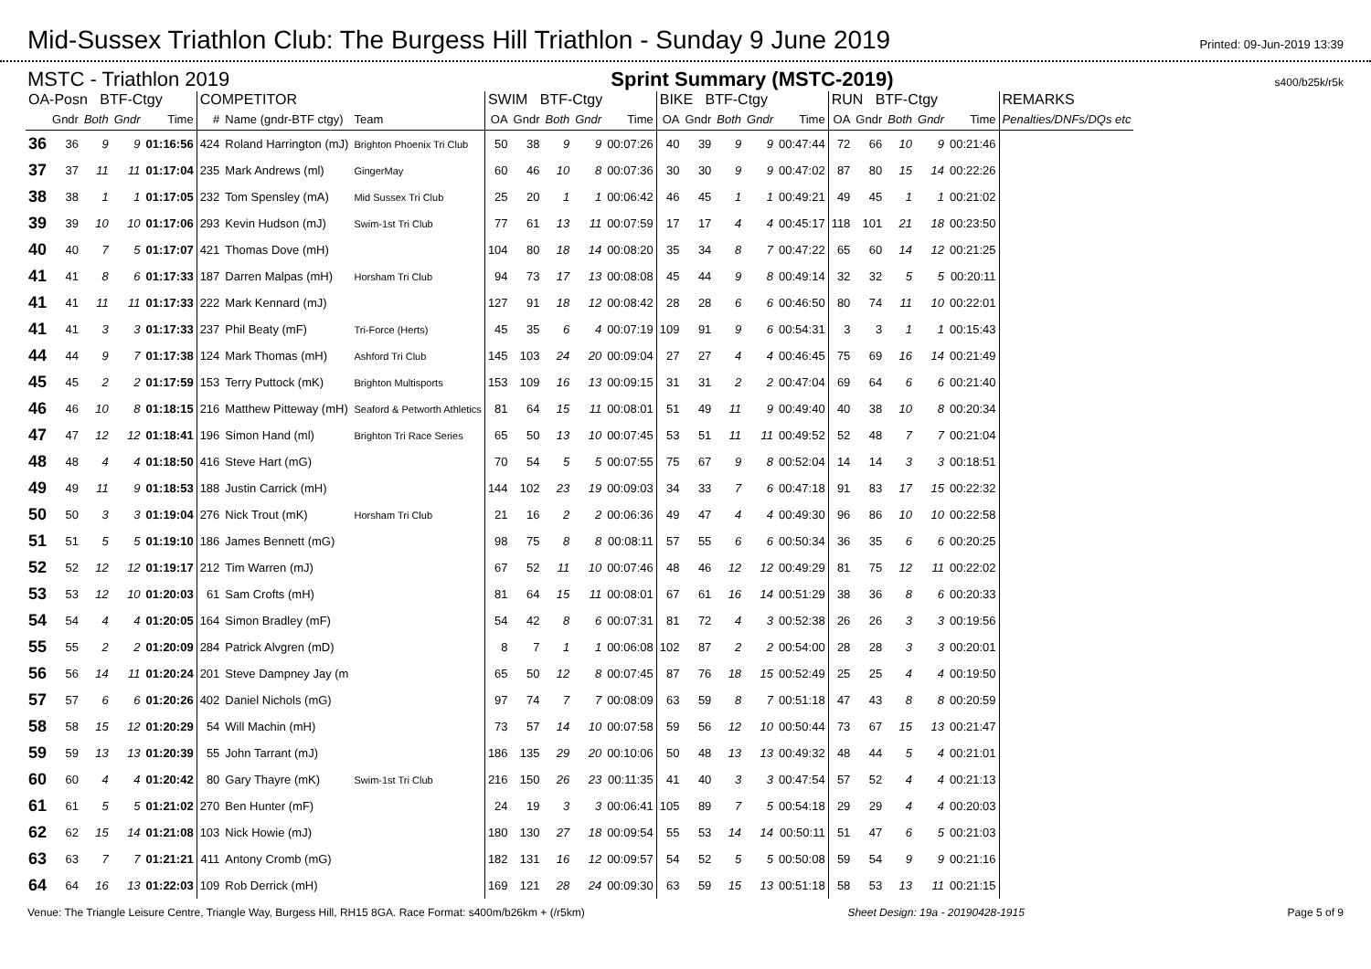Mid-Sussex Triathlon Club: The Burgess Hill Triathlon - Sunday 9 June 2019
Printed: 09-Jun-2019 13:39
MSTC - Triathlon 2019 Sprint Summary (MSTC-2019) s400/b25k/r5k
| OA-Posn BTF-Ctgy | | | | | COMPETITOR | | | SWIM BTF-Ctgy | | | | | BIKE BTF-Ctgy | | | | | RUN BTF-Ctgy | | | | | REMARKS |
| --- | --- | --- | --- | --- | --- | --- | --- | --- | --- | --- | --- | --- | --- | --- | --- | --- | --- | --- | --- | --- | --- | --- | --- |
| | Gndr | Both | Gndr | Time | # | Name (gndr-BTF ctgy) | Team | OA | Gndr | Both | Gndr | Time | OA | Gndr | Both | Gndr | Time | OA | Gndr | Both | Gndr | Time | Penalties/DNFs/DQs etc |
| 36 | 36 | 9 | 9 | 01:16:56 | 424 | Roland Harrington (mJ) | Brighton Phoenix Tri Club | 50 | 38 | 9 | 9 | 00:07:26 | 40 | 39 | 9 | 9 | 00:47:44 | 72 | 66 | 10 | 9 | 00:21:46 | |
| 37 | 37 | 11 | 11 | 01:17:04 | 235 | Mark Andrews (ml) | GingerMay | 60 | 46 | 10 | 8 | 00:07:36 | 30 | 30 | 9 | 9 | 00:47:02 | 87 | 80 | 15 | 14 | 00:22:26 | |
| 38 | 38 | 1 | 1 | 01:17:05 | 232 | Tom Spensley (mA) | Mid Sussex Tri Club | 25 | 20 | 1 | 1 | 00:06:42 | 46 | 45 | 1 | 1 | 00:49:21 | 49 | 45 | 1 | 1 | 00:21:02 | |
| 39 | 39 | 10 | 10 | 01:17:06 | 293 | Kevin Hudson (mJ) | Swim-1st Tri Club | 77 | 61 | 13 | 11 | 00:07:59 | 17 | 17 | 4 | 4 | 00:45:17 | 118 | 101 | 21 | 18 | 00:23:50 | |
| 40 | 40 | 7 | 5 | 01:17:07 | 421 | Thomas Dove (mH) | | 104 | 80 | 18 | 14 | 00:08:20 | 35 | 34 | 8 | 7 | 00:47:22 | 65 | 60 | 14 | 12 | 00:21:25 | |
| 41 | 41 | 8 | 6 | 01:17:33 | 187 | Darren Malpas (mH) | Horsham Tri Club | 94 | 73 | 17 | 13 | 00:08:08 | 45 | 44 | 9 | 8 | 00:49:14 | 32 | 32 | 5 | 5 | 00:20:11 | |
| 41 | 41 | 11 | 11 | 01:17:33 | 222 | Mark Kennard (mJ) | | 127 | 91 | 18 | 12 | 00:08:42 | 28 | 28 | 6 | 6 | 00:46:50 | 80 | 74 | 11 | 10 | 00:22:01 | |
| 41 | 41 | 3 | 3 | 01:17:33 | 237 | Phil Beaty (mF) | Tri-Force (Herts) | 45 | 35 | 6 | 4 | 00:07:19 | 109 | 91 | 9 | 6 | 00:54:31 | 3 | 3 | 1 | 1 | 00:15:43 | |
| 44 | 44 | 9 | 7 | 01:17:38 | 124 | Mark Thomas (mH) | Ashford Tri Club | 145 | 103 | 24 | 20 | 00:09:04 | 27 | 27 | 4 | 4 | 00:46:45 | 75 | 69 | 16 | 14 | 00:21:49 | |
| 45 | 45 | 2 | 2 | 01:17:59 | 153 | Terry Puttock (mK) | Brighton Multisports | 153 | 109 | 16 | 13 | 00:09:15 | 31 | 31 | 2 | 2 | 00:47:04 | 69 | 64 | 6 | 6 | 00:21:40 | |
| 46 | 46 | 10 | 8 | 01:18:15 | 216 | Matthew Pitteway (mH) | Seaford & Petworth Athletics | 81 | 64 | 15 | 11 | 00:08:01 | 51 | 49 | 11 | 9 | 00:49:40 | 40 | 38 | 10 | 8 | 00:20:34 | |
| 47 | 47 | 12 | 12 | 01:18:41 | 196 | Simon Hand (ml) | Brighton Tri Race Series | 65 | 50 | 13 | 10 | 00:07:45 | 53 | 51 | 11 | 11 | 00:49:52 | 52 | 48 | 7 | 7 | 00:21:04 | |
| 48 | 48 | 4 | 4 | 01:18:50 | 416 | Steve Hart (mG) | | 70 | 54 | 5 | 5 | 00:07:55 | 75 | 67 | 9 | 8 | 00:52:04 | 14 | 14 | 3 | 3 | 00:18:51 | |
| 49 | 49 | 11 | 9 | 01:18:53 | 188 | Justin Carrick (mH) | | 144 | 102 | 23 | 19 | 00:09:03 | 34 | 33 | 7 | 6 | 00:47:18 | 91 | 83 | 17 | 15 | 00:22:32 | |
| 50 | 50 | 3 | 3 | 01:19:04 | 276 | Nick Trout (mK) | Horsham Tri Club | 21 | 16 | 2 | 2 | 00:06:36 | 49 | 47 | 4 | 4 | 00:49:30 | 96 | 86 | 10 | 10 | 00:22:58 | |
| 51 | 51 | 5 | 5 | 01:19:10 | 186 | James Bennett (mG) | | 98 | 75 | 8 | 8 | 00:08:11 | 57 | 55 | 6 | 6 | 00:50:34 | 36 | 35 | 6 | 6 | 00:20:25 | |
| 52 | 52 | 12 | 12 | 01:19:17 | 212 | Tim Warren (mJ) | | 67 | 52 | 11 | 10 | 00:07:46 | 48 | 46 | 12 | 12 | 00:49:29 | 81 | 75 | 12 | 11 | 00:22:02 | |
| 53 | 53 | 12 | 10 | 01:20:03 | 61 | Sam Crofts (mH) | | 81 | 64 | 15 | 11 | 00:08:01 | 67 | 61 | 16 | 14 | 00:51:29 | 38 | 36 | 8 | 6 | 00:20:33 | |
| 54 | 54 | 4 | 4 | 01:20:05 | 164 | Simon Bradley (mF) | | 54 | 42 | 8 | 6 | 00:07:31 | 81 | 72 | 4 | 3 | 00:52:38 | 26 | 26 | 3 | 3 | 00:19:56 | |
| 55 | 55 | 2 | 2 | 01:20:09 | 284 | Patrick Alvgren (mD) | | 8 | 7 | 1 | 1 | 00:06:08 | 102 | 87 | 2 | 2 | 00:54:00 | 28 | 28 | 3 | 3 | 00:20:01 | |
| 56 | 56 | 14 | 11 | 01:20:24 | 201 | Steve Dampney Jay (m | | 65 | 50 | 12 | 8 | 00:07:45 | 87 | 76 | 18 | 15 | 00:52:49 | 25 | 25 | 4 | 4 | 00:19:50 | |
| 57 | 57 | 6 | 6 | 01:20:26 | 402 | Daniel Nichols (mG) | | 97 | 74 | 7 | 7 | 00:08:09 | 63 | 59 | 8 | 7 | 00:51:18 | 47 | 43 | 8 | 8 | 00:20:59 | |
| 58 | 58 | 15 | 12 | 01:20:29 | 54 | Will Machin (mH) | | 73 | 57 | 14 | 10 | 00:07:58 | 59 | 56 | 12 | 10 | 00:50:44 | 73 | 67 | 15 | 13 | 00:21:47 | |
| 59 | 59 | 13 | 13 | 01:20:39 | 55 | John Tarrant (mJ) | | 186 | 135 | 29 | 20 | 00:10:06 | 50 | 48 | 13 | 13 | 00:49:32 | 48 | 44 | 5 | 4 | 00:21:01 | |
| 60 | 60 | 4 | 4 | 01:20:42 | 80 | Gary Thayre (mK) | Swim-1st Tri Club | 216 | 150 | 26 | 23 | 00:11:35 | 41 | 40 | 3 | 3 | 00:47:54 | 57 | 52 | 4 | 4 | 00:21:13 | |
| 61 | 61 | 5 | 5 | 01:21:02 | 270 | Ben Hunter (mF) | | 24 | 19 | 3 | 3 | 00:06:41 | 105 | 89 | 7 | 5 | 00:54:18 | 29 | 29 | 4 | 4 | 00:20:03 | |
| 62 | 62 | 15 | 14 | 01:21:08 | 103 | Nick Howie (mJ) | | 180 | 130 | 27 | 18 | 00:09:54 | 55 | 53 | 14 | 14 | 00:50:11 | 51 | 47 | 6 | 5 | 00:21:03 | |
| 63 | 63 | 7 | 7 | 01:21:21 | 411 | Antony Cromb (mG) | | 182 | 131 | 16 | 12 | 00:09:57 | 54 | 52 | 5 | 5 | 00:50:08 | 59 | 54 | 9 | 9 | 00:21:16 | |
| 64 | 64 | 16 | 13 | 01:22:03 | 109 | Rob Derrick (mH) | | 169 | 121 | 28 | 24 | 00:09:30 | 63 | 59 | 15 | 13 | 00:51:18 | 58 | 53 | 13 | 11 | 00:21:15 | |
Venue: The Triangle Leisure Centre, Triangle Way, Burgess Hill, RH15 8GA. Race Format: s400m/b26km + (/r5km) Sheet Design: 19a - 20190428-1915 Page 5 of 9